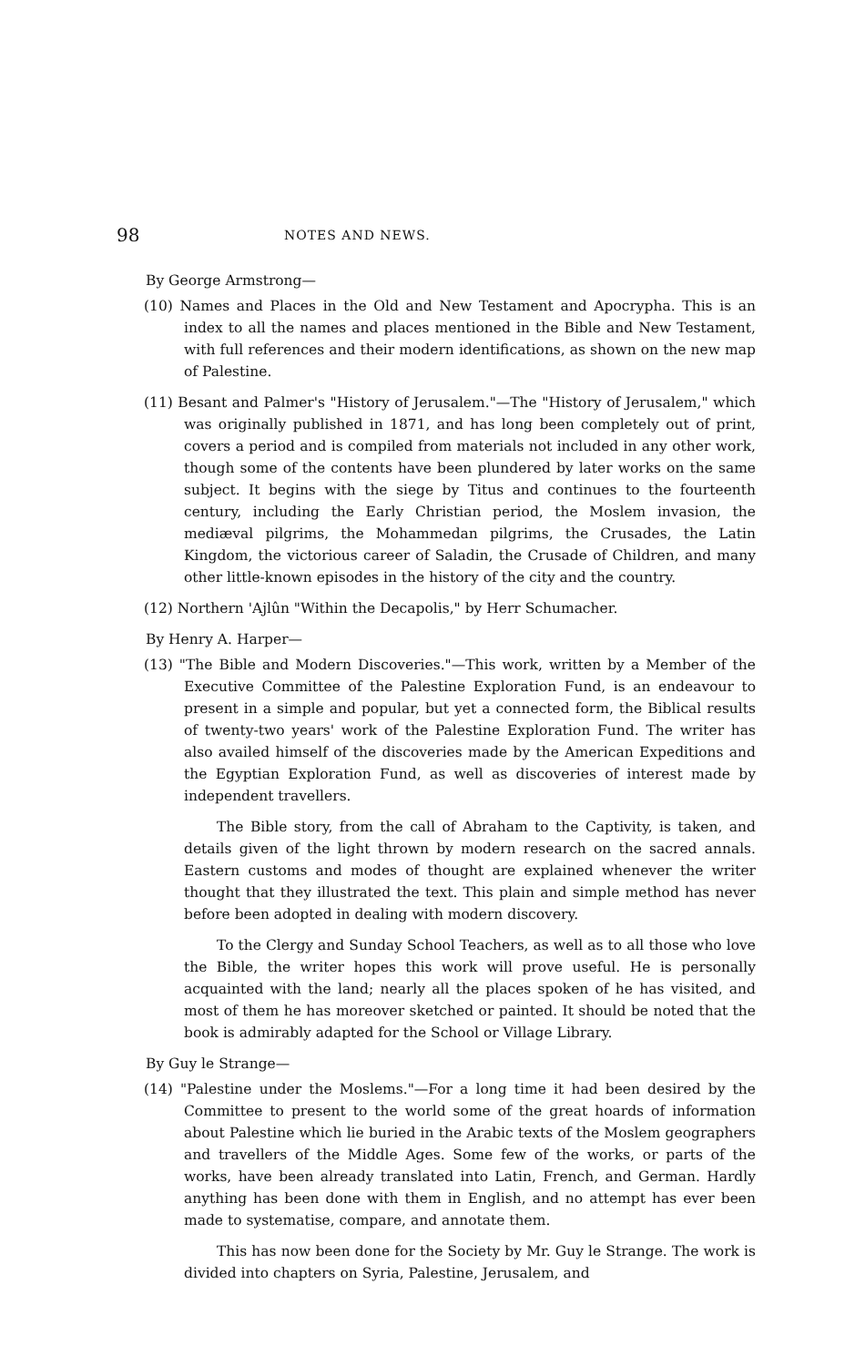98 NOTES AND NEWS.
By George Armstrong—
(10) Names and Places in the Old and New Testament and Apocrypha. This is an index to all the names and places mentioned in the Bible and New Testament, with full references and their modern identifications, as shown on the new map of Palestine.
(11) Besant and Palmer's "History of Jerusalem."—The "History of Jerusalem," which was originally published in 1871, and has long been completely out of print, covers a period and is compiled from materials not included in any other work, though some of the contents have been plundered by later works on the same subject. It begins with the siege by Titus and continues to the fourteenth century, including the Early Christian period, the Moslem invasion, the mediæval pilgrims, the Mohammedan pilgrims, the Crusades, the Latin Kingdom, the victorious career of Saladin, the Crusade of Children, and many other little-known episodes in the history of the city and the country.
(12) Northern 'Ajlûn "Within the Decapolis," by Herr Schumacher.
By Henry A. Harper—
(13) "The Bible and Modern Discoveries."—This work, written by a Member of the Executive Committee of the Palestine Exploration Fund, is an endeavour to present in a simple and popular, but yet a connected form, the Biblical results of twenty-two years' work of the Palestine Exploration Fund. The writer has also availed himself of the discoveries made by the American Expeditions and the Egyptian Exploration Fund, as well as discoveries of interest made by independent travellers.
The Bible story, from the call of Abraham to the Captivity, is taken, and details given of the light thrown by modern research on the sacred annals. Eastern customs and modes of thought are explained whenever the writer thought that they illustrated the text. This plain and simple method has never before been adopted in dealing with modern discovery.
To the Clergy and Sunday School Teachers, as well as to all those who love the Bible, the writer hopes this work will prove useful. He is personally acquainted with the land; nearly all the places spoken of he has visited, and most of them he has moreover sketched or painted. It should be noted that the book is admirably adapted for the School or Village Library.
By Guy le Strange—
(14) "Palestine under the Moslems."—For a long time it had been desired by the Committee to present to the world some of the great hoards of information about Palestine which lie buried in the Arabic texts of the Moslem geographers and travellers of the Middle Ages. Some few of the works, or parts of the works, have been already translated into Latin, French, and German. Hardly anything has been done with them in English, and no attempt has ever been made to systematise, compare, and annotate them.
This has now been done for the Society by Mr. Guy le Strange. The work is divided into chapters on Syria, Palestine, Jerusalem, and